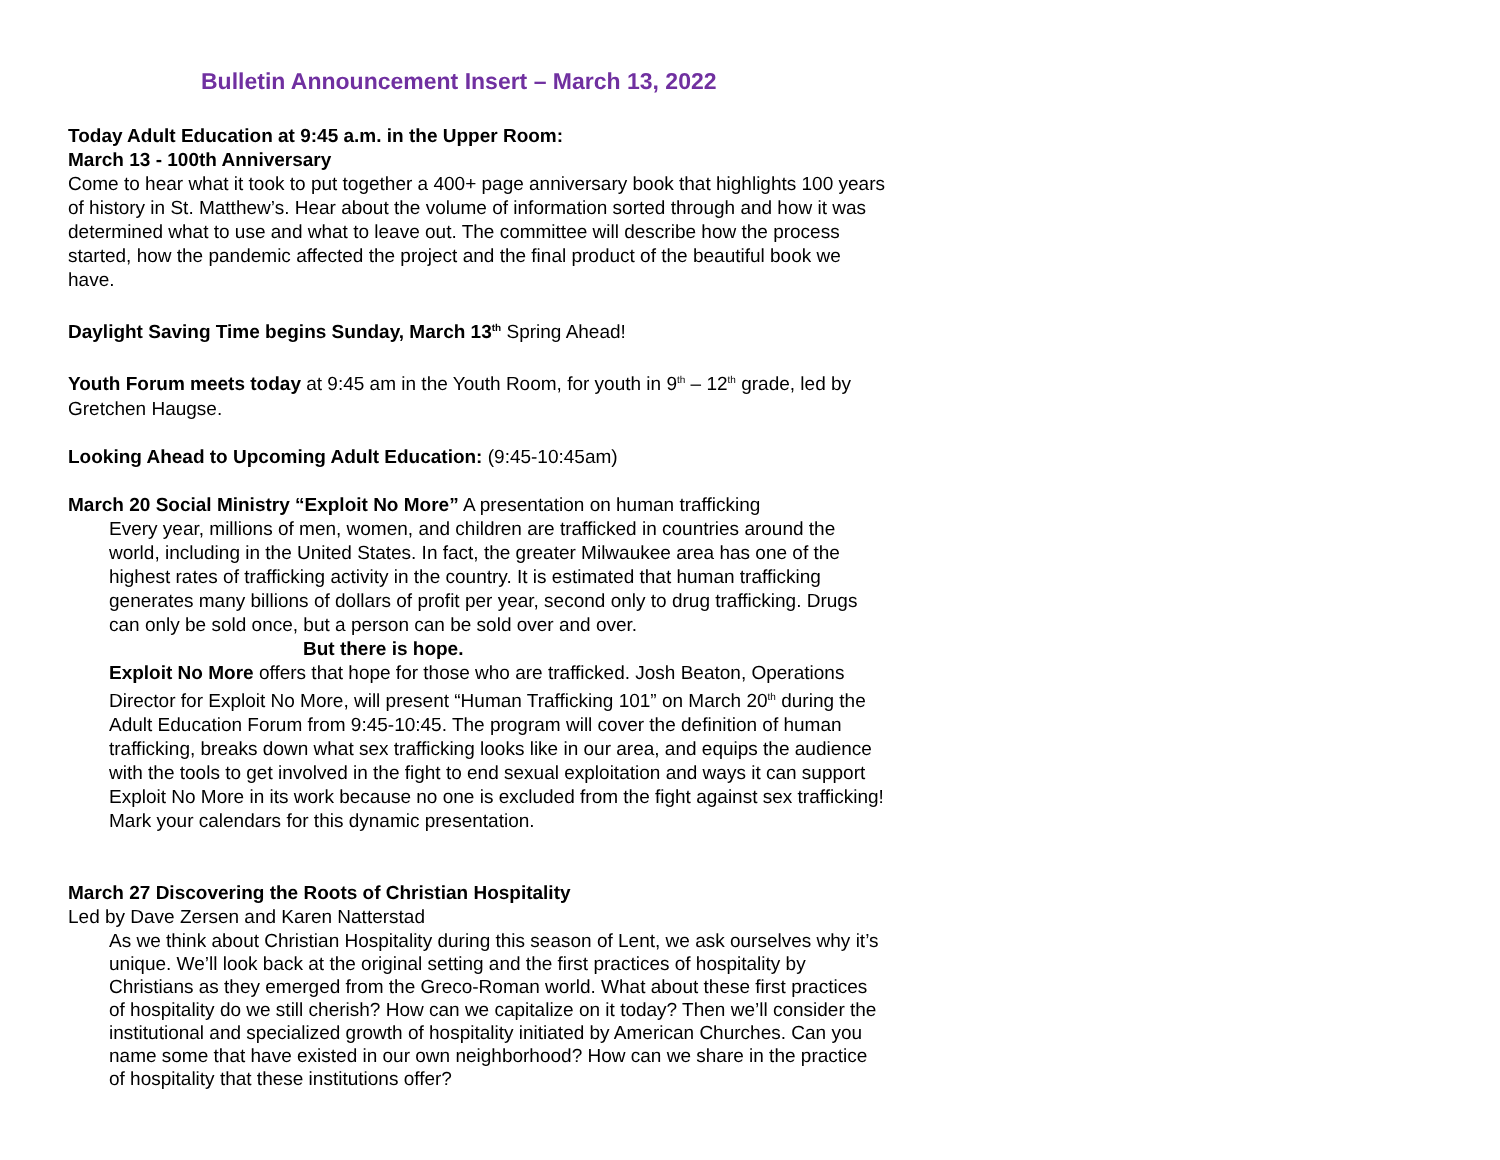Bulletin Announcement Insert – March 13, 2022
Today Adult Education at 9:45 a.m. in the Upper Room:
March 13 - 100th Anniversary
Come to hear what it took to put together a 400+ page anniversary book that highlights 100 years of history in St. Matthew’s. Hear about the volume of information sorted through and how it was determined what to use and what to leave out. The committee will describe how the process started, how the pandemic affected the project and the final product of the beautiful book we have.
Daylight Saving Time begins Sunday, March 13<sup>th</sup> Spring Ahead!
Youth Forum meets today at 9:45 am in the Youth Room, for youth in 9<sup>th</sup> – 12<sup>th</sup> grade, led by Gretchen Haugse.
Looking Ahead to Upcoming Adult Education: (9:45-10:45am)
March 20 Social Ministry “Exploit No More” A presentation on human trafficking
Every year, millions of men, women, and children are trafficked in countries around the world, including in the United States. In fact, the greater Milwaukee area has one of the highest rates of trafficking activity in the country. It is estimated that human trafficking generates many billions of dollars of profit per year, second only to drug trafficking. Drugs can only be sold once, but a person can be sold over and over.
But there is hope.
Exploit No More offers that hope for those who are trafficked. Josh Beaton, Operations Director for Exploit No More, will present “Human Trafficking 101” on March 20<sup>th</sup> during the Adult Education Forum from 9:45-10:45. The program will cover the definition of human trafficking, breaks down what sex trafficking looks like in our area, and equips the audience with the tools to get involved in the fight to end sexual exploitation and ways it can support Exploit No More in its work because no one is excluded from the fight against sex trafficking! Mark your calendars for this dynamic presentation.
March 27 Discovering the Roots of Christian Hospitality
Led by Dave Zersen and Karen Natterstad
As we think about Christian Hospitality during this season of Lent, we ask ourselves why it’s unique. We’ll look back at the original setting and the first practices of hospitality by Christians as they emerged from the Greco-Roman world. What about these first practices of hospitality do we still cherish? How can we capitalize on it today? Then we’ll consider the institutional and specialized growth of hospitality initiated by American Churches. Can you name some that have existed in our own neighborhood? How can we share in the practice of hospitality that these institutions offer?